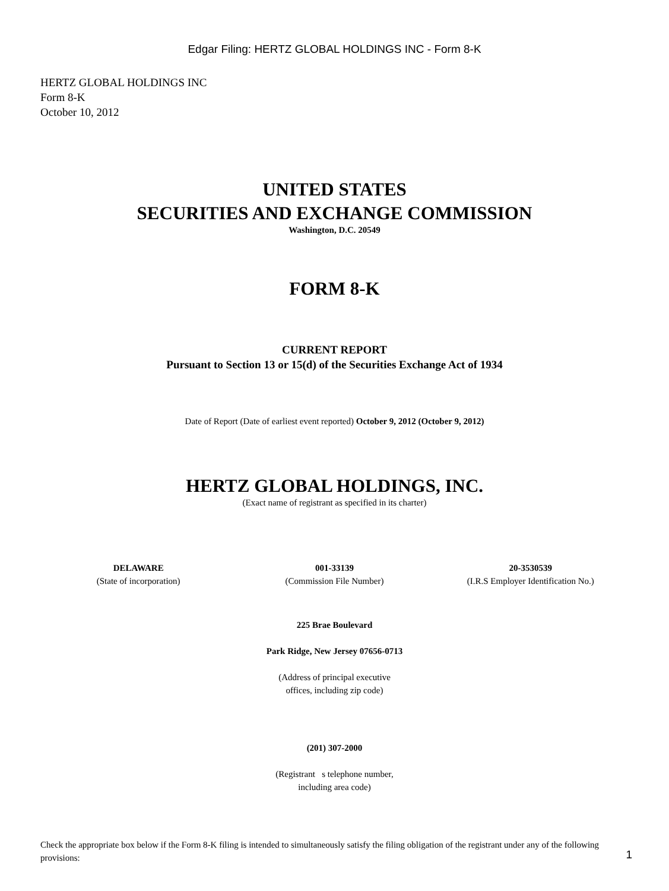Edgar Filing: HERTZ GLOBAL HOLDINGS INC - Form 8-K
HERTZ GLOBAL HOLDINGS INC
Form 8-K
October 10, 2012
UNITED STATES
SECURITIES AND EXCHANGE COMMISSION
Washington, D.C. 20549
FORM 8-K
CURRENT REPORT
Pursuant to Section 13 or 15(d) of the Securities Exchange Act of 1934
Date of Report (Date of earliest event reported) October 9, 2012 (October 9, 2012)
HERTZ GLOBAL HOLDINGS, INC.
(Exact name of registrant as specified in its charter)
DELAWARE
(State of incorporation)
001-33139
(Commission File Number)
20-3530539
(I.R.S Employer Identification No.)
225 Brae Boulevard
Park Ridge, New Jersey 07656-0713
(Address of principal executive
offices, including zip code)
(201) 307-2000
(Registrant s telephone number,
including area code)
Check the appropriate box below if the Form 8-K filing is intended to simultaneously satisfy the filing obligation of the registrant under any of the following provisions:
1